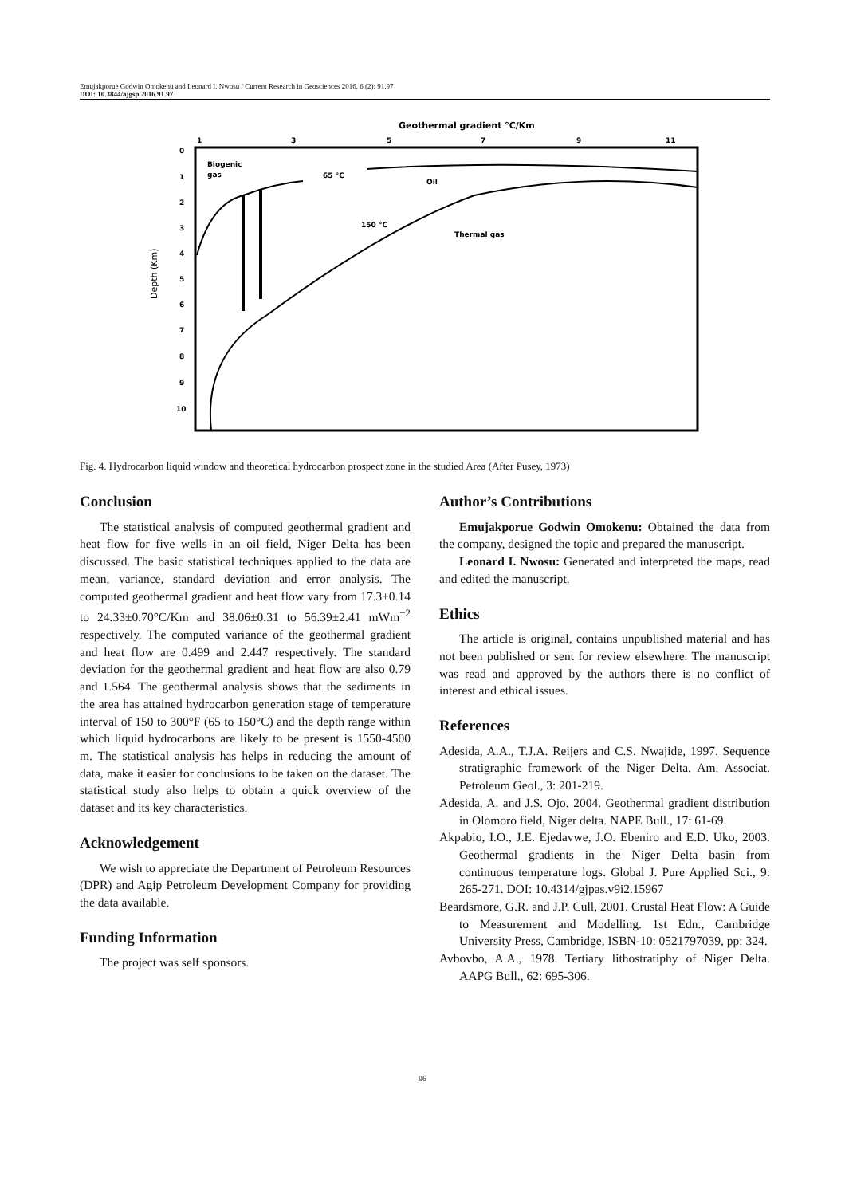Emujakporue Godwin Omokenu and Leonard I. Nwosu / Current Research in Geosciences 2016, 6 (2): 91.97
DOI: 10.3844/ajgsp.2016.91.97
Geothermal gradient °C/Km
1
3
5
7
9
11
0
1
2
3
4
5
6
7
8
9
10
Depth (Km)
Biogenic
gas
65 °C
Oil
150 °C
Thermal gas
Fig. 4. Hydrocarbon liquid window and theoretical hydrocarbon prospect zone in the studied Area (After Pusey, 1973)
Conclusion
The statistical analysis of computed geothermal gradient and heat flow for five wells in an oil field, Niger Delta has been discussed. The basic statistical techniques applied to the data are mean, variance, standard deviation and error analysis. The computed geothermal gradient and heat flow vary from 17.3±0.14 to 24.33±0.70°C/Km and 38.06±0.31 to 56.39±2.41 mWm<sup>−2</sup> respectively. The computed variance of the geothermal gradient and heat flow are 0.499 and 2.447 respectively. The standard deviation for the geothermal gradient and heat flow are also 0.79 and 1.564. The geothermal analysis shows that the sediments in the area has attained hydrocarbon generation stage of temperature interval of 150 to 300°F (65 to 150°C) and the depth range within which liquid hydrocarbons are likely to be present is 1550-4500 m. The statistical analysis has helps in reducing the amount of data, make it easier for conclusions to be taken on the dataset. The statistical study also helps to obtain a quick overview of the dataset and its key characteristics.
Acknowledgement
We wish to appreciate the Department of Petroleum Resources (DPR) and Agip Petroleum Development Company for providing the data available.
Funding Information
The project was self sponsors.
Author’s Contributions
Emujakporue Godwin Omokenu: Obtained the data from the company, designed the topic and prepared the manuscript.
Leonard I. Nwosu: Generated and interpreted the maps, read and edited the manuscript.
Ethics
The article is original, contains unpublished material and has not been published or sent for review elsewhere. The manuscript was read and approved by the authors there is no conflict of interest and ethical issues.
References
Adesida, A.A., T.J.A. Reijers and C.S. Nwajide, 1997. Sequence stratigraphic framework of the Niger Delta. Am. Associat. Petroleum Geol., 3: 201-219.
Adesida, A. and J.S. Ojo, 2004. Geothermal gradient distribution in Olomoro field, Niger delta. NAPE Bull., 17: 61-69.
Akpabio, I.O., J.E. Ejedavwe, J.O. Ebeniro and E.D. Uko, 2003. Geothermal gradients in the Niger Delta basin from continuous temperature logs. Global J. Pure Applied Sci., 9: 265-271. DOI: 10.4314/gjpas.v9i2.15967
Beardsmore, G.R. and J.P. Cull, 2001. Crustal Heat Flow: A Guide to Measurement and Modelling. 1st Edn., Cambridge University Press, Cambridge, ISBN-10: 0521797039, pp: 324.
Avbovbo, A.A., 1978. Tertiary lithostratiphy of Niger Delta. AAPG Bull., 62: 695-306.
96